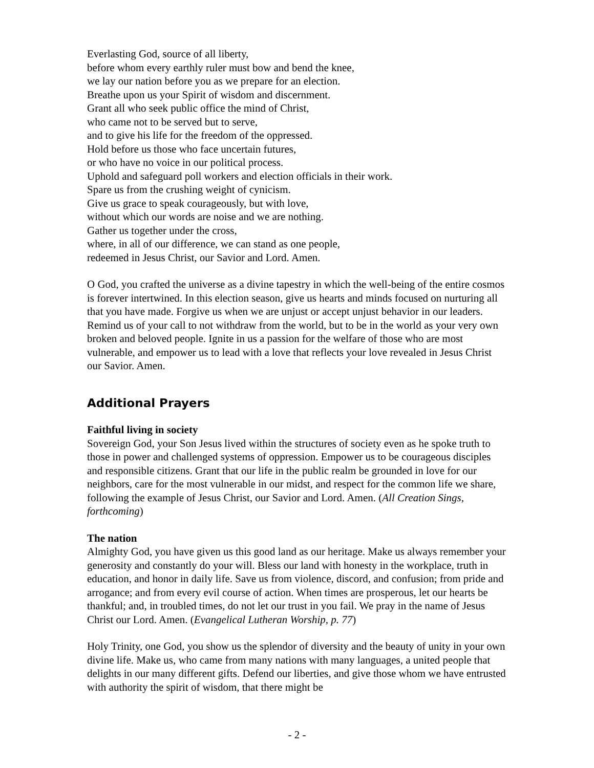Everlasting God, source of all liberty,
before whom every earthly ruler must bow and bend the knee,
we lay our nation before you as we prepare for an election.
Breathe upon us your Spirit of wisdom and discernment.
Grant all who seek public office the mind of Christ,
who came not to be served but to serve,
and to give his life for the freedom of the oppressed.
Hold before us those who face uncertain futures,
or who have no voice in our political process.
Uphold and safeguard poll workers and election officials in their work.
Spare us from the crushing weight of cynicism.
Give us grace to speak courageously, but with love,
without which our words are noise and we are nothing.
Gather us together under the cross,
where, in all of our difference, we can stand as one people,
redeemed in Jesus Christ, our Savior and Lord. Amen.
O God, you crafted the universe as a divine tapestry in which the well-being of the entire cosmos is forever intertwined. In this election season, give us hearts and minds focused on nurturing all that you have made. Forgive us when we are unjust or accept unjust behavior in our leaders. Remind us of your call to not withdraw from the world, but to be in the world as your very own broken and beloved people. Ignite in us a passion for the welfare of those who are most vulnerable, and empower us to lead with a love that reflects your love revealed in Jesus Christ our Savior. Amen.
Additional Prayers
Faithful living in society
Sovereign God, your Son Jesus lived within the structures of society even as he spoke truth to those in power and challenged systems of oppression. Empower us to be courageous disciples and responsible citizens. Grant that our life in the public realm be grounded in love for our neighbors, care for the most vulnerable in our midst, and respect for the common life we share, following the example of Jesus Christ, our Savior and Lord. Amen. (All Creation Sings, forthcoming)
The nation
Almighty God, you have given us this good land as our heritage. Make us always remember your generosity and constantly do your will. Bless our land with honesty in the workplace, truth in education, and honor in daily life. Save us from violence, discord, and confusion; from pride and arrogance; and from every evil course of action. When times are prosperous, let our hearts be thankful; and, in troubled times, do not let our trust in you fail. We pray in the name of Jesus Christ our Lord. Amen. (Evangelical Lutheran Worship, p. 77)
Holy Trinity, one God, you show us the splendor of diversity and the beauty of unity in your own divine life. Make us, who came from many nations with many languages, a united people that delights in our many different gifts. Defend our liberties, and give those whom we have entrusted with authority the spirit of wisdom, that there might be
- 2 -